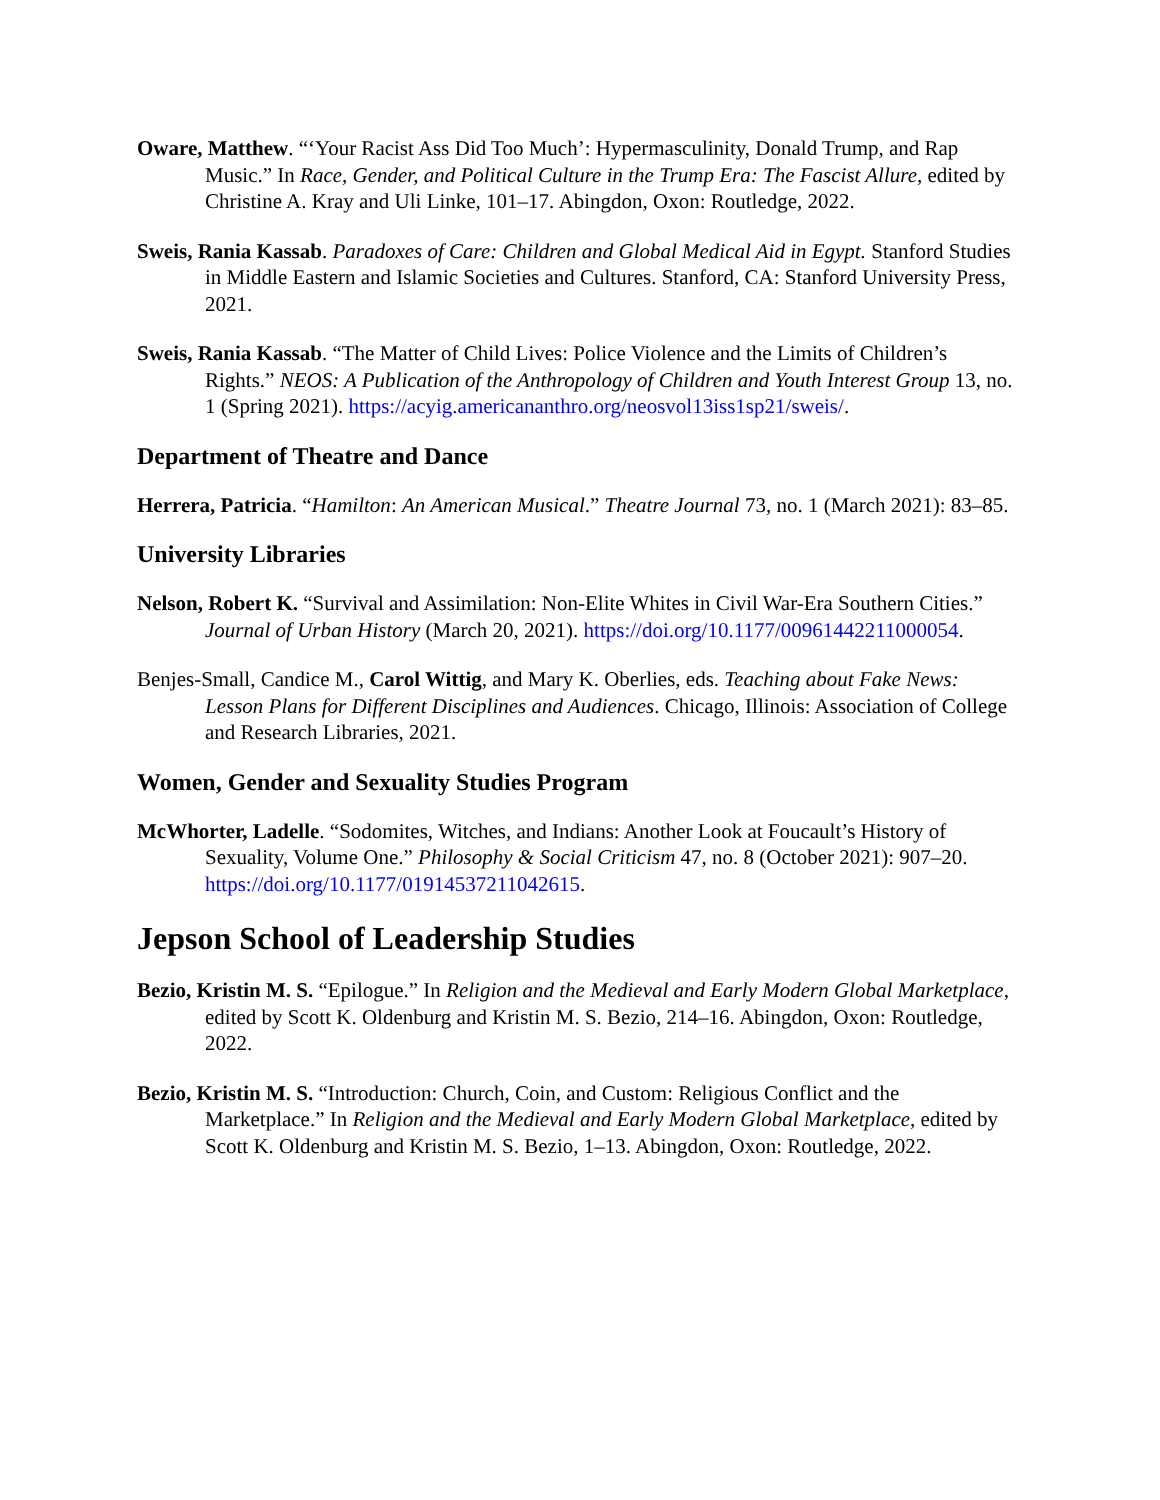Oware, Matthew. “‘Your Racist Ass Did Too Much’: Hypermasculinity, Donald Trump, and Rap Music.” In Race, Gender, and Political Culture in the Trump Era: The Fascist Allure, edited by Christine A. Kray and Uli Linke, 101–17. Abingdon, Oxon: Routledge, 2022.
Sweis, Rania Kassab. Paradoxes of Care: Children and Global Medical Aid in Egypt. Stanford Studies in Middle Eastern and Islamic Societies and Cultures. Stanford, CA: Stanford University Press, 2021.
Sweis, Rania Kassab. “The Matter of Child Lives: Police Violence and the Limits of Children’s Rights.” NEOS: A Publication of the Anthropology of Children and Youth Interest Group 13, no. 1 (Spring 2021). https://acyig.americananthro.org/neosvol13iss1sp21/sweis/.
Department of Theatre and Dance
Herrera, Patricia. “Hamilton: An American Musical.” Theatre Journal 73, no. 1 (March 2021): 83–85.
University Libraries
Nelson, Robert K. “Survival and Assimilation: Non-Elite Whites in Civil War-Era Southern Cities.” Journal of Urban History (March 20, 2021). https://doi.org/10.1177/00961442211000054.
Benjes-Small, Candice M., Carol Wittig, and Mary K. Oberlies, eds. Teaching about Fake News: Lesson Plans for Different Disciplines and Audiences. Chicago, Illinois: Association of College and Research Libraries, 2021.
Women, Gender and Sexuality Studies Program
McWhorter, Ladelle. “Sodomites, Witches, and Indians: Another Look at Foucault’s History of Sexuality, Volume One.” Philosophy & Social Criticism 47, no. 8 (October 2021): 907–20. https://doi.org/10.1177/01914537211042615.
Jepson School of Leadership Studies
Bezio, Kristin M. S. “Epilogue.” In Religion and the Medieval and Early Modern Global Marketplace, edited by Scott K. Oldenburg and Kristin M. S. Bezio, 214–16. Abingdon, Oxon: Routledge, 2022.
Bezio, Kristin M. S. “Introduction: Church, Coin, and Custom: Religious Conflict and the Marketplace.” In Religion and the Medieval and Early Modern Global Marketplace, edited by Scott K. Oldenburg and Kristin M. S. Bezio, 1–13. Abingdon, Oxon: Routledge, 2022.